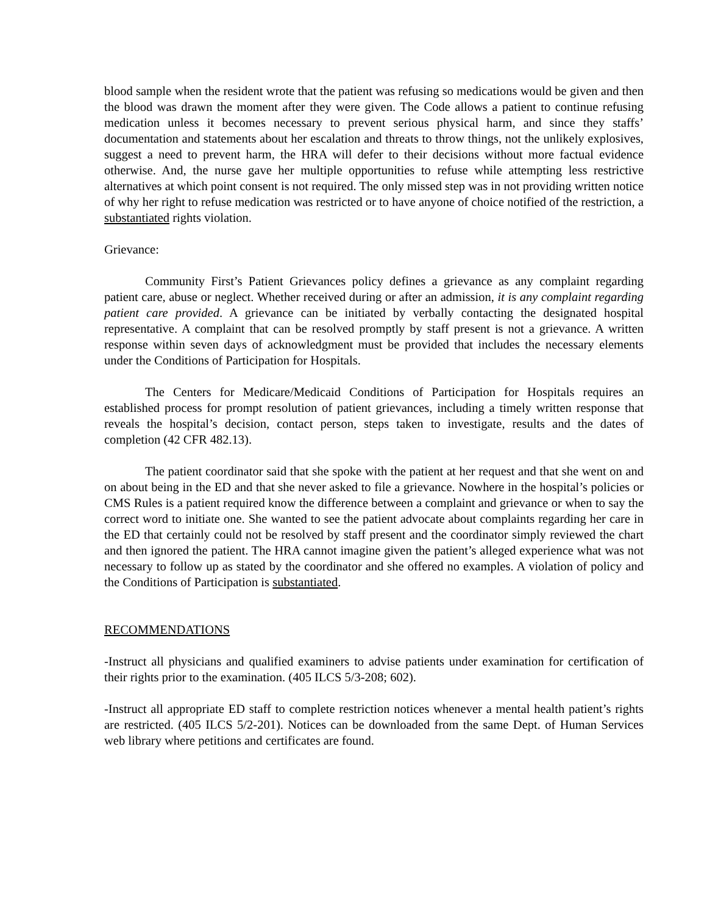blood sample when the resident wrote that the patient was refusing so medications would be given and then the blood was drawn the moment after they were given. The Code allows a patient to continue refusing medication unless it becomes necessary to prevent serious physical harm, and since they staffs’ documentation and statements about her escalation and threats to throw things, not the unlikely explosives, suggest a need to prevent harm, the HRA will defer to their decisions without more factual evidence otherwise. And, the nurse gave her multiple opportunities to refuse while attempting less restrictive alternatives at which point consent is not required. The only missed step was in not providing written notice of why her right to refuse medication was restricted or to have anyone of choice notified of the restriction, a substantiated rights violation.
Grievance:
Community First’s Patient Grievances policy defines a grievance as any complaint regarding patient care, abuse or neglect. Whether received during or after an admission, it is any complaint regarding patient care provided. A grievance can be initiated by verbally contacting the designated hospital representative. A complaint that can be resolved promptly by staff present is not a grievance. A written response within seven days of acknowledgment must be provided that includes the necessary elements under the Conditions of Participation for Hospitals.
The Centers for Medicare/Medicaid Conditions of Participation for Hospitals requires an established process for prompt resolution of patient grievances, including a timely written response that reveals the hospital’s decision, contact person, steps taken to investigate, results and the dates of completion (42 CFR 482.13).
The patient coordinator said that she spoke with the patient at her request and that she went on and on about being in the ED and that she never asked to file a grievance. Nowhere in the hospital’s policies or CMS Rules is a patient required know the difference between a complaint and grievance or when to say the correct word to initiate one. She wanted to see the patient advocate about complaints regarding her care in the ED that certainly could not be resolved by staff present and the coordinator simply reviewed the chart and then ignored the patient. The HRA cannot imagine given the patient’s alleged experience what was not necessary to follow up as stated by the coordinator and she offered no examples. A violation of policy and the Conditions of Participation is substantiated.
RECOMMENDATIONS
-Instruct all physicians and qualified examiners to advise patients under examination for certification of their rights prior to the examination. (405 ILCS 5/3-208; 602).
-Instruct all appropriate ED staff to complete restriction notices whenever a mental health patient’s rights are restricted. (405 ILCS 5/2-201). Notices can be downloaded from the same Dept. of Human Services web library where petitions and certificates are found.